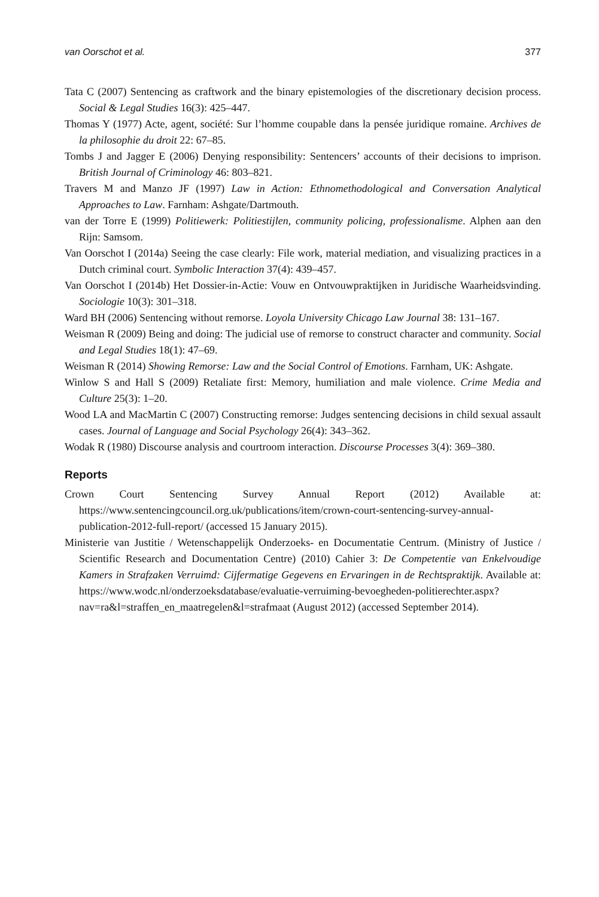van Oorschot et al. 377
Tata C (2007) Sentencing as craftwork and the binary epistemologies of the discretionary decision process. Social & Legal Studies 16(3): 425–447.
Thomas Y (1977) Acte, agent, société: Sur l’homme coupable dans la pensée juridique romaine. Archives de la philosophie du droit 22: 67–85.
Tombs J and Jagger E (2006) Denying responsibility: Sentencers’ accounts of their decisions to imprison. British Journal of Criminology 46: 803–821.
Travers M and Manzo JF (1997) Law in Action: Ethnomethodological and Conversation Analytical Approaches to Law. Farnham: Ashgate/Dartmouth.
van der Torre E (1999) Politiewerk: Politiestijlen, community policing, professionalisme. Alphen aan den Rijn: Samsom.
Van Oorschot I (2014a) Seeing the case clearly: File work, material mediation, and visualizing practices in a Dutch criminal court. Symbolic Interaction 37(4): 439–457.
Van Oorschot I (2014b) Het Dossier-in-Actie: Vouw en Ontvouwpraktijken in Juridische Waarheidsvinding. Sociologie 10(3): 301–318.
Ward BH (2006) Sentencing without remorse. Loyola University Chicago Law Journal 38: 131–167.
Weisman R (2009) Being and doing: The judicial use of remorse to construct character and community. Social and Legal Studies 18(1): 47–69.
Weisman R (2014) Showing Remorse: Law and the Social Control of Emotions. Farnham, UK: Ashgate.
Winlow S and Hall S (2009) Retaliate first: Memory, humiliation and male violence. Crime Media and Culture 25(3): 1–20.
Wood LA and MacMartin C (2007) Constructing remorse: Judges sentencing decisions in child sexual assault cases. Journal of Language and Social Psychology 26(4): 343–362.
Wodak R (1980) Discourse analysis and courtroom interaction. Discourse Processes 3(4): 369–380.
Reports
Crown Court Sentencing Survey Annual Report (2012) Available at: https://www.sentencingcouncil.org.uk/publications/item/crown-court-sentencing-survey-annual-publication-2012-full-report/ (accessed 15 January 2015).
Ministerie van Justitie / Wetenschappelijk Onderzoeks- en Documentatie Centrum. (Ministry of Justice / Scientific Research and Documentation Centre) (2010) Cahier 3: De Competentie van Enkelvoudige Kamers in Strafzaken Verruimd: Cijfermatige Gegevens en Ervaringen in de Rechtspraktijk. Available at: https://www.wodc.nl/onderzoeksdatabase/evaluatie-verruiming-bevoegheden-politierechter.aspx?nav=ra&l=straffen_en_maatregelen&l=strafmaat (August 2012) (accessed September 2014).